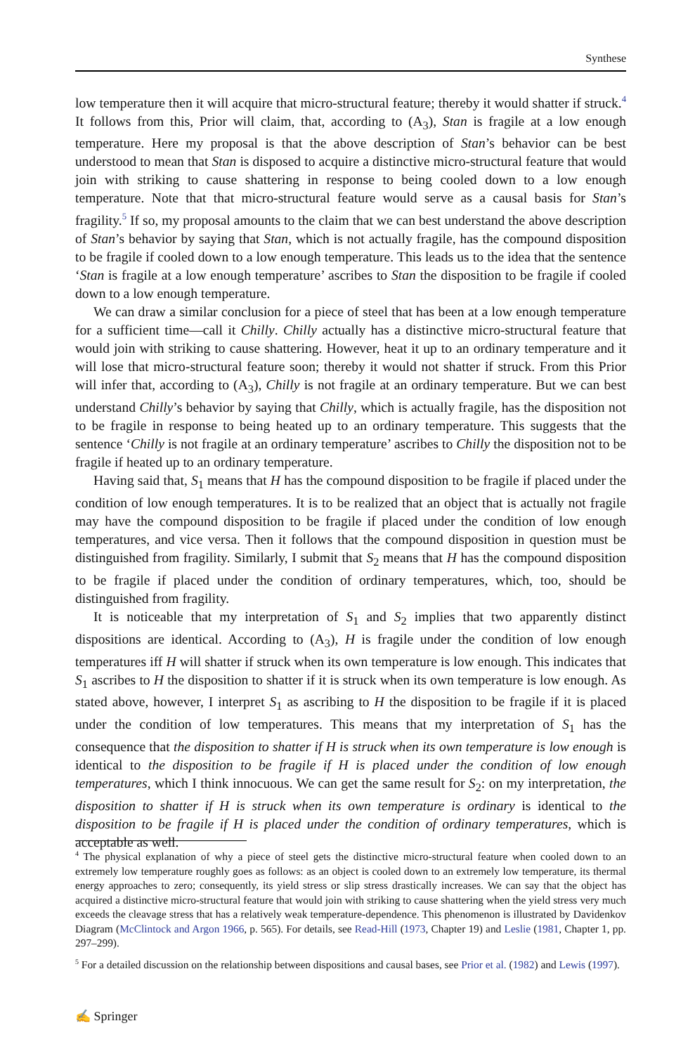Synthese
low temperature then it will acquire that micro-structural feature; thereby it would shatter if struck.<sup>4</sup> It follows from this, Prior will claim, that, according to (A<sub>3</sub>), Stan is fragile at a low enough temperature. Here my proposal is that the above description of Stan’s behavior can be best understood to mean that Stan is disposed to acquire a distinctive micro-structural feature that would join with striking to cause shattering in response to being cooled down to a low enough temperature. Note that that micro-structural feature would serve as a causal basis for Stan’s fragility.<sup>5</sup> If so, my proposal amounts to the claim that we can best understand the above description of Stan’s behavior by saying that Stan, which is not actually fragile, has the compound disposition to be fragile if cooled down to a low enough temperature. This leads us to the idea that the sentence ‘Stan is fragile at a low enough temperature’ ascribes to Stan the disposition to be fragile if cooled down to a low enough temperature.
We can draw a similar conclusion for a piece of steel that has been at a low enough temperature for a sufficient time—call it Chilly. Chilly actually has a distinctive micro-structural feature that would join with striking to cause shattering. However, heat it up to an ordinary temperature and it will lose that micro-structural feature soon; thereby it would not shatter if struck. From this Prior will infer that, according to (A<sub>3</sub>), Chilly is not fragile at an ordinary temperature. But we can best understand Chilly’s behavior by saying that Chilly, which is actually fragile, has the disposition not to be fragile in response to being heated up to an ordinary temperature. This suggests that the sentence ‘Chilly is not fragile at an ordinary temperature’ ascribes to Chilly the disposition not to be fragile if heated up to an ordinary temperature.
Having said that, S<sub>1</sub> means that H has the compound disposition to be fragile if placed under the condition of low enough temperatures. It is to be realized that an object that is actually not fragile may have the compound disposition to be fragile if placed under the condition of low enough temperatures, and vice versa. Then it follows that the compound disposition in question must be distinguished from fragility. Similarly, I submit that S<sub>2</sub> means that H has the compound disposition to be fragile if placed under the condition of ordinary temperatures, which, too, should be distinguished from fragility.
It is noticeable that my interpretation of S<sub>1</sub> and S<sub>2</sub> implies that two apparently distinct dispositions are identical. According to (A<sub>3</sub>), H is fragile under the condition of low enough temperatures iff H will shatter if struck when its own temperature is low enough. This indicates that S<sub>1</sub> ascribes to H the disposition to shatter if it is struck when its own temperature is low enough. As stated above, however, I interpret S<sub>1</sub> as ascribing to H the disposition to be fragile if it is placed under the condition of low temperatures. This means that my interpretation of S<sub>1</sub> has the consequence that the disposition to shatter if H is struck when its own temperature is low enough is identical to the disposition to be fragile if H is placed under the condition of low enough temperatures, which I think innocuous. We can get the same result for S<sub>2</sub>: on my interpretation, the disposition to shatter if H is struck when its own temperature is ordinary is identical to the disposition to be fragile if H is placed under the condition of ordinary temperatures, which is acceptable as well.
<sup>4</sup> The physical explanation of why a piece of steel gets the distinctive micro-structural feature when cooled down to an extremely low temperature roughly goes as follows: as an object is cooled down to an extremely low temperature, its thermal energy approaches to zero; consequently, its yield stress or slip stress drastically increases. We can say that the object has acquired a distinctive micro-structural feature that would join with striking to cause shattering when the yield stress very much exceeds the cleavage stress that has a relatively weak temperature-dependence. This phenomenon is illustrated by Davidenkov Diagram (McClintock and Argon 1966, p. 565). For details, see Read-Hill (1973, Chapter 19) and Leslie (1981, Chapter 1, pp. 297–299).
<sup>5</sup> For a detailed discussion on the relationship between dispositions and causal bases, see Prior et al. (1982) and Lewis (1997).
✍ Springer